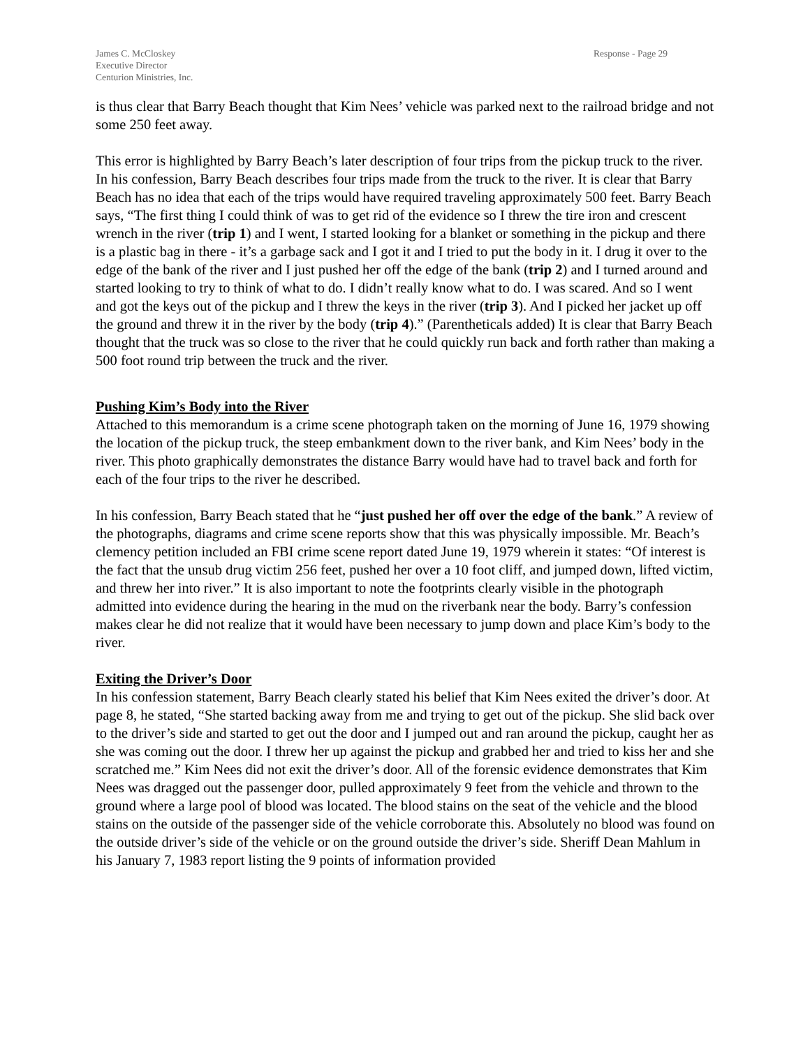James C. McCloskey
Executive Director
Centurion Ministries, Inc.
Response - Page 29
is thus clear that Barry Beach thought that Kim Nees’ vehicle was parked next to the railroad bridge and not some 250 feet away.
This error is highlighted by Barry Beach’s later description of four trips from the pickup truck to the river. In his confession, Barry Beach describes four trips made from the truck to the river. It is clear that Barry Beach has no idea that each of the trips would have required traveling approximately 500 feet. Barry Beach says, “The first thing I could think of was to get rid of the evidence so I threw the tire iron and crescent wrench in the river (trip 1) and I went, I started looking for a blanket or something in the pickup and there is a plastic bag in there - it’s a garbage sack and I got it and I tried to put the body in it. I drug it over to the edge of the bank of the river and I just pushed her off the edge of the bank (trip 2) and I turned around and started looking to try to think of what to do. I didn’t really know what to do. I was scared. And so I went and got the keys out of the pickup and I threw the keys in the river (trip 3). And I picked her jacket up off the ground and threw it in the river by the body (trip 4).” (Parentheticals added) It is clear that Barry Beach thought that the truck was so close to the river that he could quickly run back and forth rather than making a 500 foot round trip between the truck and the river.
Pushing Kim’s Body into the River
Attached to this memorandum is a crime scene photograph taken on the morning of June 16, 1979 showing the location of the pickup truck, the steep embankment down to the river bank, and Kim Nees’ body in the river. This photo graphically demonstrates the distance Barry would have had to travel back and forth for each of the four trips to the river he described.
In his confession, Barry Beach stated that he “just pushed her off over the edge of the bank.” A review of the photographs, diagrams and crime scene reports show that this was physically impossible. Mr. Beach’s clemency petition included an FBI crime scene report dated June 19, 1979 wherein it states: “Of interest is the fact that the unsub drug victim 256 feet, pushed her over a 10 foot cliff, and jumped down, lifted victim, and threw her into river.” It is also important to note the footprints clearly visible in the photograph admitted into evidence during the hearing in the mud on the riverbank near the body. Barry’s confession makes clear he did not realize that it would have been necessary to jump down and place Kim’s body to the river.
Exiting the Driver’s Door
In his confession statement, Barry Beach clearly stated his belief that Kim Nees exited the driver’s door. At page 8, he stated, “She started backing away from me and trying to get out of the pickup. She slid back over to the driver’s side and started to get out the door and I jumped out and ran around the pickup, caught her as she was coming out the door. I threw her up against the pickup and grabbed her and tried to kiss her and she scratched me.” Kim Nees did not exit the driver’s door. All of the forensic evidence demonstrates that Kim Nees was dragged out the passenger door, pulled approximately 9 feet from the vehicle and thrown to the ground where a large pool of blood was located. The blood stains on the seat of the vehicle and the blood stains on the outside of the passenger side of the vehicle corroborate this. Absolutely no blood was found on the outside driver’s side of the vehicle or on the ground outside the driver’s side. Sheriff Dean Mahlum in his January 7, 1983 report listing the 9 points of information provided